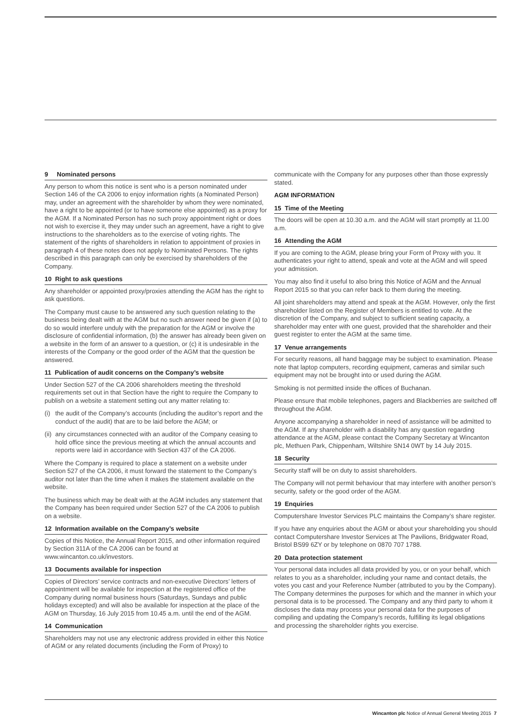9 Nominated persons
Any person to whom this notice is sent who is a person nominated under Section 146 of the CA 2006 to enjoy information rights (a Nominated Person) may, under an agreement with the shareholder by whom they were nominated, have a right to be appointed (or to have someone else appointed) as a proxy for the AGM. If a Nominated Person has no such proxy appointment right or does not wish to exercise it, they may under such an agreement, have a right to give instructions to the shareholders as to the exercise of voting rights. The statement of the rights of shareholders in relation to appointment of proxies in paragraph 4 of these notes does not apply to Nominated Persons. The rights described in this paragraph can only be exercised by shareholders of the Company.
10 Right to ask questions
Any shareholder or appointed proxy/proxies attending the AGM has the right to ask questions.
The Company must cause to be answered any such question relating to the business being dealt with at the AGM but no such answer need be given if (a) to do so would interfere unduly with the preparation for the AGM or involve the disclosure of confidential information, (b) the answer has already been given on a website in the form of an answer to a question, or (c) it is undesirable in the interests of the Company or the good order of the AGM that the question be answered.
11 Publication of audit concerns on the Company’s website
Under Section 527 of the CA 2006 shareholders meeting the threshold requirements set out in that Section have the right to require the Company to publish on a website a statement setting out any matter relating to:
(i) the audit of the Company’s accounts (including the auditor’s report and the conduct of the audit) that are to be laid before the AGM; or
(ii) any circumstances connected with an auditor of the Company ceasing to hold office since the previous meeting at which the annual accounts and reports were laid in accordance with Section 437 of the CA 2006.
Where the Company is required to place a statement on a website under Section 527 of the CA 2006, it must forward the statement to the Company’s auditor not later than the time when it makes the statement available on the website.
The business which may be dealt with at the AGM includes any statement that the Company has been required under Section 527 of the CA 2006 to publish on a website.
12 Information available on the Company’s website
Copies of this Notice, the Annual Report 2015, and other information required by Section 311A of the CA 2006 can be found at www.wincanton.co.uk/investors.
13 Documents available for inspection
Copies of Directors’ service contracts and non-executive Directors’ letters of appointment will be available for inspection at the registered office of the Company during normal business hours (Saturdays, Sundays and public holidays excepted) and will also be available for inspection at the place of the AGM on Thursday, 16 July 2015 from 10.45 a.m. until the end of the AGM.
14 Communication
Shareholders may not use any electronic address provided in either this Notice of AGM or any related documents (including the Form of Proxy) to
communicate with the Company for any purposes other than those expressly stated.
AGM INFORMATION
15 Time of the Meeting
The doors will be open at 10.30 a.m. and the AGM will start promptly at 11.00 a.m.
16 Attending the AGM
If you are coming to the AGM, please bring your Form of Proxy with you. It authenticates your right to attend, speak and vote at the AGM and will speed your admission.
You may also find it useful to also bring this Notice of AGM and the Annual Report 2015 so that you can refer back to them during the meeting.
All joint shareholders may attend and speak at the AGM. However, only the first shareholder listed on the Register of Members is entitled to vote. At the discretion of the Company, and subject to sufficient seating capacity, a shareholder may enter with one guest, provided that the shareholder and their guest register to enter the AGM at the same time.
17 Venue arrangements
For security reasons, all hand baggage may be subject to examination. Please note that laptop computers, recording equipment, cameras and similar such equipment may not be brought into or used during the AGM.
Smoking is not permitted inside the offices of Buchanan.
Please ensure that mobile telephones, pagers and Blackberries are switched off throughout the AGM.
Anyone accompanying a shareholder in need of assistance will be admitted to the AGM. If any shareholder with a disability has any question regarding attendance at the AGM, please contact the Company Secretary at Wincanton plc, Methuen Park, Chippenham, Wiltshire SN14 0WT by 14 July 2015.
18 Security
Security staff will be on duty to assist shareholders.
The Company will not permit behaviour that may interfere with another person’s security, safety or the good order of the AGM.
19 Enquiries
Computershare Investor Services PLC maintains the Company’s share register.
If you have any enquiries about the AGM or about your shareholding you should contact Computershare Investor Services at The Pavilions, Bridgwater Road, Bristol BS99 6ZY or by telephone on 0870 707 1788.
20 Data protection statement
Your personal data includes all data provided by you, or on your behalf, which relates to you as a shareholder, including your name and contact details, the votes you cast and your Reference Number (attributed to you by the Company). The Company determines the purposes for which and the manner in which your personal data is to be processed. The Company and any third party to whom it discloses the data may process your personal data for the purposes of compiling and updating the Company’s records, fulfilling its legal obligations and processing the shareholder rights you exercise.
Wincanton plc Notice of Annual General Meeting 2015 7